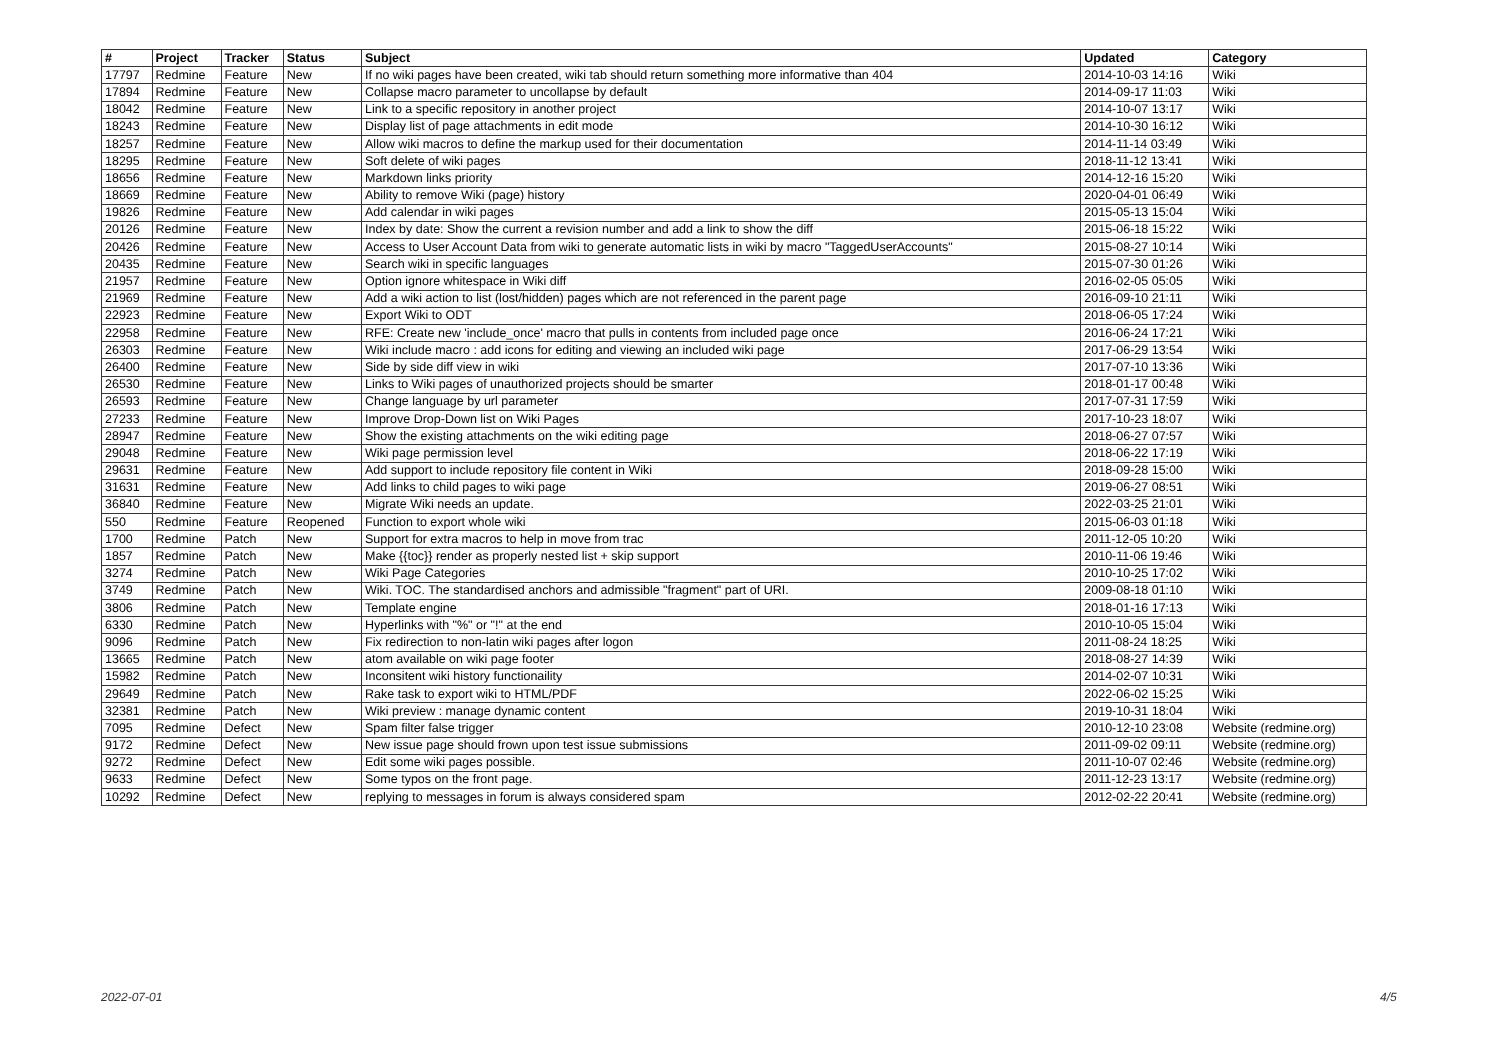| # | Project | Tracker | Status | Subject | Updated | Category |
| --- | --- | --- | --- | --- | --- | --- |
| 17797 | Redmine | Feature | New | If no wiki pages have been created, wiki tab should return something more informative than 404 | 2014-10-03 14:16 | Wiki |
| 17894 | Redmine | Feature | New | Collapse macro parameter to uncollapse by default | 2014-09-17 11:03 | Wiki |
| 18042 | Redmine | Feature | New | Link to a specific repository in another project | 2014-10-07 13:17 | Wiki |
| 18243 | Redmine | Feature | New | Display list of page attachments in edit mode | 2014-10-30 16:12 | Wiki |
| 18257 | Redmine | Feature | New | Allow wiki macros to define the markup used for their documentation | 2014-11-14 03:49 | Wiki |
| 18295 | Redmine | Feature | New | Soft delete of wiki pages | 2018-11-12 13:41 | Wiki |
| 18656 | Redmine | Feature | New | Markdown links priority | 2014-12-16 15:20 | Wiki |
| 18669 | Redmine | Feature | New | Ability to remove Wiki (page) history | 2020-04-01 06:49 | Wiki |
| 19826 | Redmine | Feature | New | Add calendar in wiki pages | 2015-05-13 15:04 | Wiki |
| 20126 | Redmine | Feature | New | Index by date: Show the current a revision number and add a link to show the diff | 2015-06-18 15:22 | Wiki |
| 20426 | Redmine | Feature | New | Access to User Account Data from wiki to generate automatic lists in wiki by macro "TaggedUserAccounts" | 2015-08-27 10:14 | Wiki |
| 20435 | Redmine | Feature | New | Search wiki in specific languages | 2015-07-30 01:26 | Wiki |
| 21957 | Redmine | Feature | New | Option ignore whitespace in Wiki diff | 2016-02-05 05:05 | Wiki |
| 21969 | Redmine | Feature | New | Add a wiki action to list (lost/hidden) pages which are not referenced in the parent page | 2016-09-10 21:11 | Wiki |
| 22923 | Redmine | Feature | New | Export Wiki to ODT | 2018-06-05 17:24 | Wiki |
| 22958 | Redmine | Feature | New | RFE: Create new 'include_once' macro that pulls in contents from included page once | 2016-06-24 17:21 | Wiki |
| 26303 | Redmine | Feature | New | Wiki include macro : add icons for editing and viewing an included wiki page | 2017-06-29 13:54 | Wiki |
| 26400 | Redmine | Feature | New | Side by side diff view in wiki | 2017-07-10 13:36 | Wiki |
| 26530 | Redmine | Feature | New | Links to Wiki pages of unauthorized projects should be smarter | 2018-01-17 00:48 | Wiki |
| 26593 | Redmine | Feature | New | Change language by url parameter | 2017-07-31 17:59 | Wiki |
| 27233 | Redmine | Feature | New | Improve Drop-Down list on Wiki Pages | 2017-10-23 18:07 | Wiki |
| 28947 | Redmine | Feature | New | Show the existing attachments on the wiki editing page | 2018-06-27 07:57 | Wiki |
| 29048 | Redmine | Feature | New | Wiki page permission level | 2018-06-22 17:19 | Wiki |
| 29631 | Redmine | Feature | New | Add support to include repository file content in Wiki | 2018-09-28 15:00 | Wiki |
| 31631 | Redmine | Feature | New | Add links to child pages to wiki page | 2019-06-27 08:51 | Wiki |
| 36840 | Redmine | Feature | New | Migrate Wiki needs an update. | 2022-03-25 21:01 | Wiki |
| 550 | Redmine | Feature | Reopened | Function to export whole wiki | 2015-06-03 01:18 | Wiki |
| 1700 | Redmine | Patch | New | Support for extra macros to help in move from trac | 2011-12-05 10:20 | Wiki |
| 1857 | Redmine | Patch | New | Make {{toc}} render as properly nested list + skip support | 2010-11-06 19:46 | Wiki |
| 3274 | Redmine | Patch | New | Wiki Page Categories | 2010-10-25 17:02 | Wiki |
| 3749 | Redmine | Patch | New | Wiki. TOC. The standardised anchors and admissible "fragment" part of URI. | 2009-08-18 01:10 | Wiki |
| 3806 | Redmine | Patch | New | Template engine | 2018-01-16 17:13 | Wiki |
| 6330 | Redmine | Patch | New | Hyperlinks with "%" or "!" at the end | 2010-10-05 15:04 | Wiki |
| 9096 | Redmine | Patch | New | Fix redirection to non-latin wiki pages after logon | 2011-08-24 18:25 | Wiki |
| 13665 | Redmine | Patch | New | atom available on wiki page footer | 2018-08-27 14:39 | Wiki |
| 15982 | Redmine | Patch | New | Inconsitent wiki history functionaility | 2014-02-07 10:31 | Wiki |
| 29649 | Redmine | Patch | New | Rake task to export wiki to HTML/PDF | 2022-06-02 15:25 | Wiki |
| 32381 | Redmine | Patch | New | Wiki preview : manage dynamic content | 2019-10-31 18:04 | Wiki |
| 7095 | Redmine | Defect | New | Spam filter false trigger | 2010-12-10 23:08 | Website (redmine.org) |
| 9172 | Redmine | Defect | New | New issue page should frown upon test issue submissions | 2011-09-02 09:11 | Website (redmine.org) |
| 9272 | Redmine | Defect | New | Edit some wiki pages possible. | 2011-10-07 02:46 | Website (redmine.org) |
| 9633 | Redmine | Defect | New | Some typos on the front page. | 2011-12-23 13:17 | Website (redmine.org) |
| 10292 | Redmine | Defect | New | replying to messages in forum is always considered spam | 2012-02-22 20:41 | Website (redmine.org) |
2022-07-01 4/5